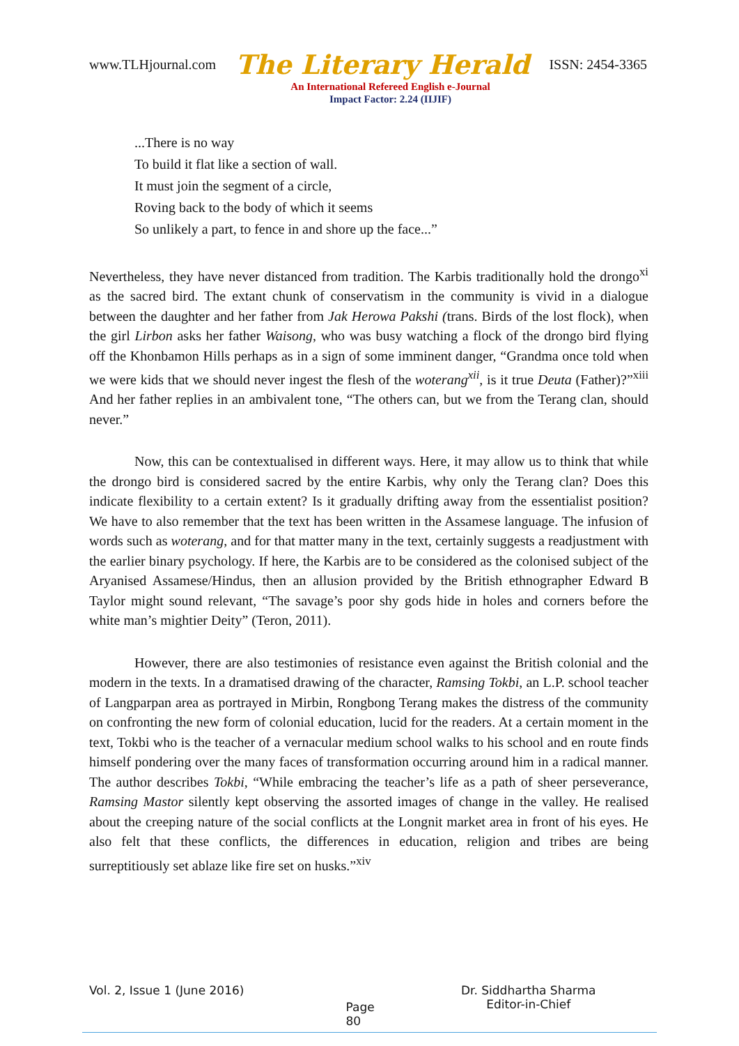www.TLHjournal.com The Literary Herald ISSN: 2454-3365
An International Refereed English e-Journal
Impact Factor: 2.24 (IIJIF)
...There is no way
To build it flat like a section of wall.
It must join the segment of a circle,
Roving back to the body of which it seems
So unlikely a part, to fence in and shore up the face...”
Nevertheless, they have never distanced from tradition. The Karbis traditionally hold the drongo<sup>xi</sup> as the sacred bird. The extant chunk of conservatism in the community is vivid in a dialogue between the daughter and her father from Jak Herowa Pakshi (trans. Birds of the lost flock), when the girl Lirbon asks her father Waisong, who was busy watching a flock of the drongo bird flying off the Khonbamon Hills perhaps as in a sign of some imminent danger, “Grandma once told when we were kids that we should never ingest the flesh of the woterang<sup>xii</sup>, is it true Deuta (Father)?”<sup>xiii</sup> And her father replies in an ambivalent tone, “The others can, but we from the Terang clan, should never.”
Now, this can be contextualised in different ways. Here, it may allow us to think that while the drongo bird is considered sacred by the entire Karbis, why only the Terang clan? Does this indicate flexibility to a certain extent? Is it gradually drifting away from the essentialist position? We have to also remember that the text has been written in the Assamese language. The infusion of words such as woterang, and for that matter many in the text, certainly suggests a readjustment with the earlier binary psychology. If here, the Karbis are to be considered as the colonised subject of the Aryanised Assamese/Hindus, then an allusion provided by the British ethnographer Edward B Taylor might sound relevant, “The savage’s poor shy gods hide in holes and corners before the white man’s mightier Deity” (Teron, 2011).
However, there are also testimonies of resistance even against the British colonial and the modern in the texts. In a dramatised drawing of the character, Ramsing Tokbi, an L.P. school teacher of Langparpan area as portrayed in Mirbin, Rongbong Terang makes the distress of the community on confronting the new form of colonial education, lucid for the readers. At a certain moment in the text, Tokbi who is the teacher of a vernacular medium school walks to his school and en route finds himself pondering over the many faces of transformation occurring around him in a radical manner. The author describes Tokbi, “While embracing the teacher’s life as a path of sheer perseverance, Ramsing Mastor silently kept observing the assorted images of change in the valley. He realised about the creeping nature of the social conflicts at the Longnit market area in front of his eyes. He also felt that these conflicts, the differences in education, religion and tribes are being surreptitiously set ablaze like fire set on husks.”<sup>xiv</sup>
Vol. 2, Issue 1 (June 2016)
Page 80
Dr. Siddhartha Sharma
Editor-in-Chief